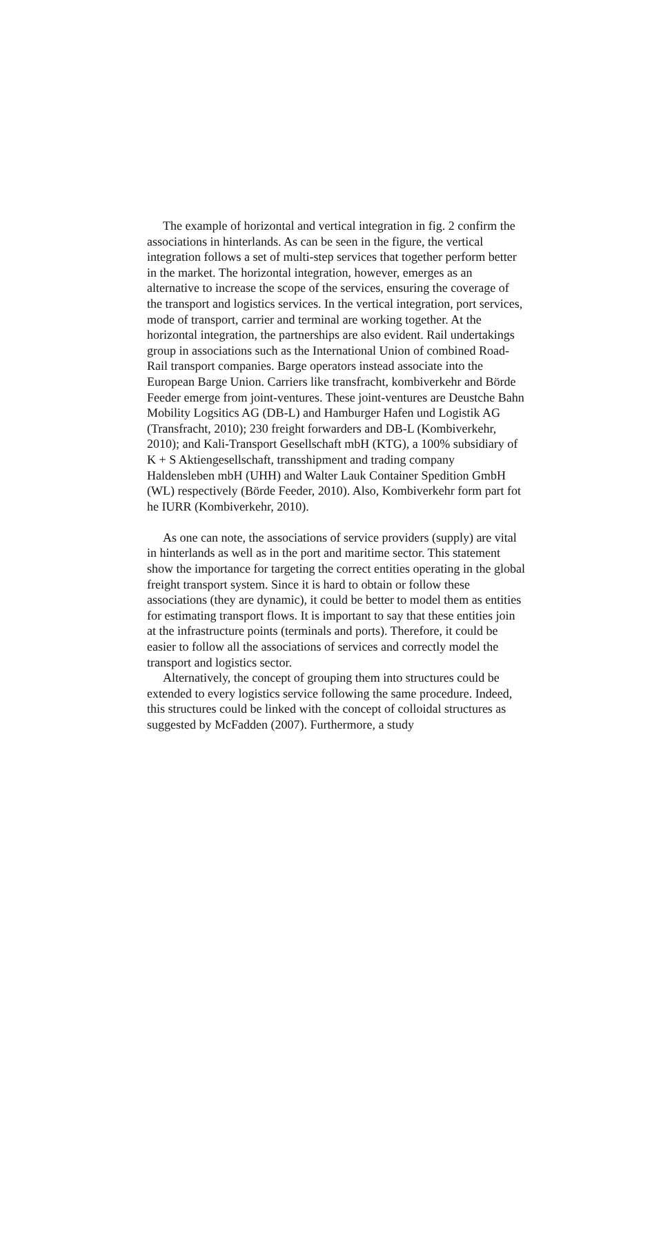The example of horizontal and vertical integration in fig. 2 confirm the associations in hinterlands. As can be seen in the figure, the vertical integration follows a set of multi-step services that together perform better in the market. The horizontal integration, however, emerges as an alternative to increase the scope of the services, ensuring the coverage of the transport and logistics services. In the vertical integration, port services, mode of transport, carrier and terminal are working together. At the horizontal integration, the partnerships are also evident. Rail undertakings group in associations such as the International Union of combined Road-Rail transport companies. Barge operators instead associate into the European Barge Union. Carriers like transfracht, kombiverkehr and Börde Feeder emerge from joint-ventures. These joint-ventures are Deustche Bahn Mobility Logsitics AG (DB-L) and Hamburger Hafen und Logistik AG (Transfracht, 2010); 230 freight forwarders and DB-L (Kombiverkehr, 2010); and Kali-Transport Gesellschaft mbH (KTG), a 100% subsidiary of K + S Aktiengesellschaft, transshipment and trading company Haldensleben mbH (UHH) and Walter Lauk Container Spedition GmbH (WL) respectively (Börde Feeder, 2010). Also, Kombiverkehr form part fot he IURR (Kombiverkehr, 2010).
As one can note, the associations of service providers (supply) are vital in hinterlands as well as in the port and maritime sector. This statement show the importance for targeting the correct entities operating in the global freight transport system. Since it is hard to obtain or follow these associations (they are dynamic), it could be better to model them as entities for estimating transport flows. It is important to say that these entities join at the infrastructure points (terminals and ports). Therefore, it could be easier to follow all the associations of services and correctly model the transport and logistics sector.
Alternatively, the concept of grouping them into structures could be extended to every logistics service following the same procedure. Indeed, this structures could be linked with the concept of colloidal structures as suggested by McFadden (2007). Furthermore, a study